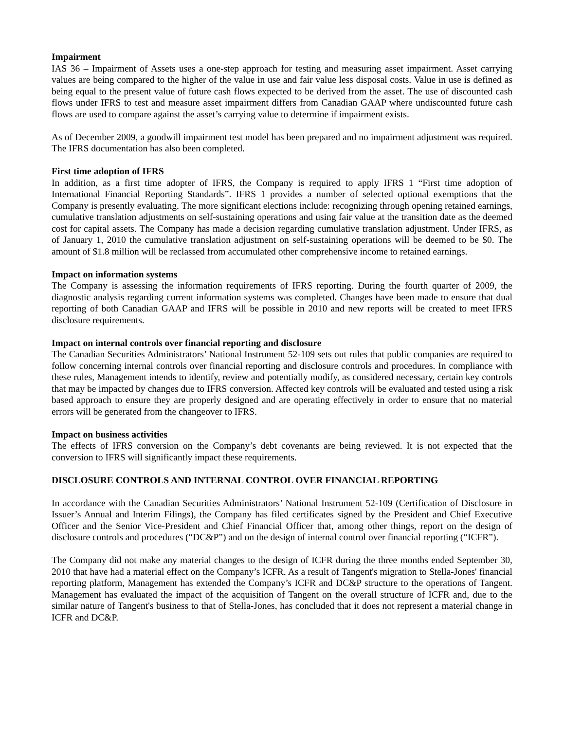Impairment
IAS 36 – Impairment of Assets uses a one-step approach for testing and measuring asset impairment. Asset carrying values are being compared to the higher of the value in use and fair value less disposal costs. Value in use is defined as being equal to the present value of future cash flows expected to be derived from the asset. The use of discounted cash flows under IFRS to test and measure asset impairment differs from Canadian GAAP where undiscounted future cash flows are used to compare against the asset’s carrying value to determine if impairment exists.
As of December 2009, a goodwill impairment test model has been prepared and no impairment adjustment was required. The IFRS documentation has also been completed.
First time adoption of IFRS
In addition, as a first time adopter of IFRS, the Company is required to apply IFRS 1 “First time adoption of International Financial Reporting Standards”. IFRS 1 provides a number of selected optional exemptions that the Company is presently evaluating. The more significant elections include: recognizing through opening retained earnings, cumulative translation adjustments on self-sustaining operations and using fair value at the transition date as the deemed cost for capital assets. The Company has made a decision regarding cumulative translation adjustment. Under IFRS, as of January 1, 2010 the cumulative translation adjustment on self-sustaining operations will be deemed to be $0. The amount of $1.8 million will be reclassed from accumulated other comprehensive income to retained earnings.
Impact on information systems
The Company is assessing the information requirements of IFRS reporting. During the fourth quarter of 2009, the diagnostic analysis regarding current information systems was completed. Changes have been made to ensure that dual reporting of both Canadian GAAP and IFRS will be possible in 2010 and new reports will be created to meet IFRS disclosure requirements.
Impact on internal controls over financial reporting and disclosure
The Canadian Securities Administrators’ National Instrument 52-109 sets out rules that public companies are required to follow concerning internal controls over financial reporting and disclosure controls and procedures. In compliance with these rules, Management intends to identify, review and potentially modify, as considered necessary, certain key controls that may be impacted by changes due to IFRS conversion. Affected key controls will be evaluated and tested using a risk based approach to ensure they are properly designed and are operating effectively in order to ensure that no material errors will be generated from the changeover to IFRS.
Impact on business activities
The effects of IFRS conversion on the Company’s debt covenants are being reviewed. It is not expected that the conversion to IFRS will significantly impact these requirements.
DISCLOSURE CONTROLS AND INTERNAL CONTROL OVER FINANCIAL REPORTING
In accordance with the Canadian Securities Administrators’ National Instrument 52-109 (Certification of Disclosure in Issuer’s Annual and Interim Filings), the Company has filed certificates signed by the President and Chief Executive Officer and the Senior Vice-President and Chief Financial Officer that, among other things, report on the design of disclosure controls and procedures (“DC&P”) and on the design of internal control over financial reporting (“ICFR”).
The Company did not make any material changes to the design of ICFR during the three months ended September 30, 2010 that have had a material effect on the Company’s ICFR. As a result of Tangent's migration to Stella-Jones' financial reporting platform, Management has extended the Company’s ICFR and DC&P structure to the operations of Tangent. Management has evaluated the impact of the acquisition of Tangent on the overall structure of ICFR and, due to the similar nature of Tangent's business to that of Stella-Jones, has concluded that it does not represent a material change in ICFR and DC&P.